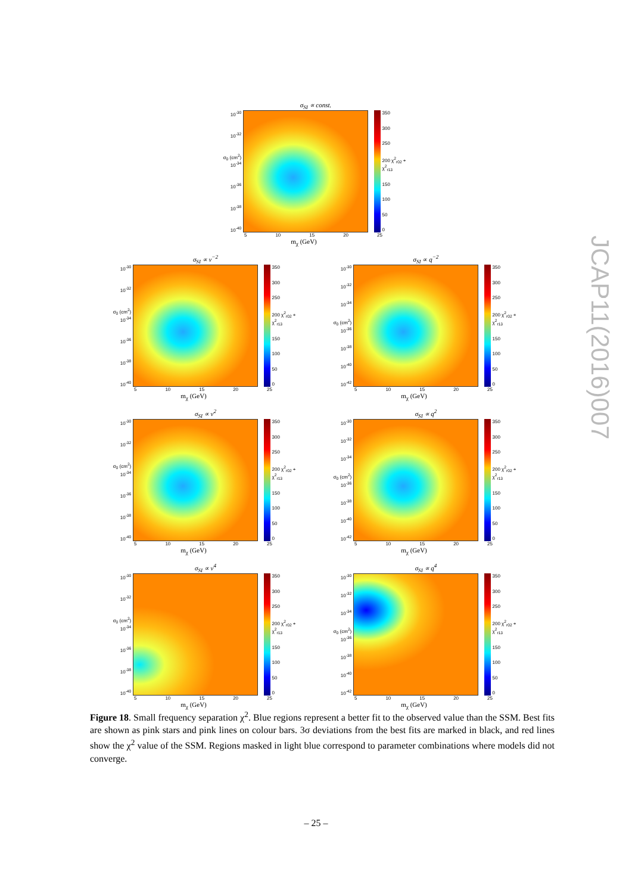σ<sub>SI</sub> ∝ const.
10<sup>-30</sup>
10<sup>-32</sup>
σ<sub>0</sub> (cm<sup>2</sup>) 10<sup>-34</sup>
10<sup>-36</sup>
10<sup>-38</sup>
10<sup>-40</sup>
350
300
250
200 χ<sup>2</sup><sub>r02</sub> + χ<sup>2</sup><sub>r13</sub>
150
100
50
0
5 10 15 20 25
m<sub>χ</sub> (GeV)
σ<sub>SI</sub> ∝ v<sup>−2</sup>
10<sup>-30</sup>
10<sup>-32</sup>
σ<sub>0</sub> (cm<sup>2</sup>) 10<sup>-34</sup>
10<sup>-36</sup>
10<sup>-38</sup>
10<sup>-40</sup>
350
300
250
200 χ<sup>2</sup><sub>r02</sub> + χ<sup>2</sup><sub>r13</sub>
150
100
50
0
5 10 15 20 25
m<sub>χ</sub> (GeV)
σ<sub>SI</sub> ∝ q<sup>−2</sup>
10<sup>-30</sup>
10<sup>-32</sup>
10<sup>-34</sup>
σ<sub>0</sub> (cm<sup>2</sup>) 10<sup>-36</sup>
10<sup>-38</sup>
10<sup>-40</sup>
10<sup>-42</sup>
350
300
250
200 χ<sup>2</sup><sub>r02</sub> + χ<sup>2</sup><sub>r13</sub>
150
100
50
0
5 10 15 20 25
m<sub>χ</sub> (GeV)
σ<sub>SI</sub> ∝ v<sup>2</sup>
10<sup>-30</sup>
10<sup>-32</sup>
σ<sub>0</sub> (cm<sup>2</sup>) 10<sup>-34</sup>
10<sup>-36</sup>
10<sup>-38</sup>
10<sup>-40</sup>
350
300
250
200 χ<sup>2</sup><sub>r02</sub> + χ<sup>2</sup><sub>r13</sub>
150
100
50
0
5 10 15 20 25
m<sub>χ</sub> (GeV)
σ<sub>SI</sub> ∝ q<sup>2</sup>
10<sup>-30</sup>
10<sup>-32</sup>
10<sup>-34</sup>
σ<sub>0</sub> (cm<sup>2</sup>) 10<sup>-36</sup>
10<sup>-38</sup>
10<sup>-40</sup>
10<sup>-42</sup>
350
300
250
200 χ<sup>2</sup><sub>r02</sub> + χ<sup>2</sup><sub>r13</sub>
150
100
50
0
5 10 15 20 25
m<sub>χ</sub> (GeV)
σ<sub>SI</sub> ∝ v<sup>4</sup>
10<sup>-30</sup>
10<sup>-32</sup>
σ<sub>0</sub> (cm<sup>2</sup>) 10<sup>-34</sup>
10<sup>-36</sup>
10<sup>-38</sup>
10<sup>-40</sup>
350
300
250
200 χ<sup>2</sup><sub>r02</sub> + χ<sup>2</sup><sub>r13</sub>
150
100
50
0
5 10 15 20 25
m<sub>χ</sub> (GeV)
σ<sub>SI</sub> ∝ q<sup>4</sup>
10<sup>-30</sup>
10<sup>-32</sup>
10<sup>-34</sup>
σ<sub>0</sub> (cm<sup>2</sup>) 10<sup>-36</sup>
10<sup>-38</sup>
10<sup>-40</sup>
10<sup>-42</sup>
350
300
250
200 χ<sup>2</sup><sub>r02</sub> + χ<sup>2</sup><sub>r13</sub>
150
100
50
0
5 10 15 20 25
m<sub>χ</sub> (GeV)
Figure 18. Small frequency separation χ<sup>2</sup>. Blue regions represent a better fit to the observed value than the SSM. Best fits are shown as pink stars and pink lines on colour bars. 3σ deviations from the best fits are marked in black, and red lines show the χ<sup>2</sup> value of the SSM. Regions masked in light blue correspond to parameter combinations where models did not converge.
– 25 –
JCAP11(2016)007